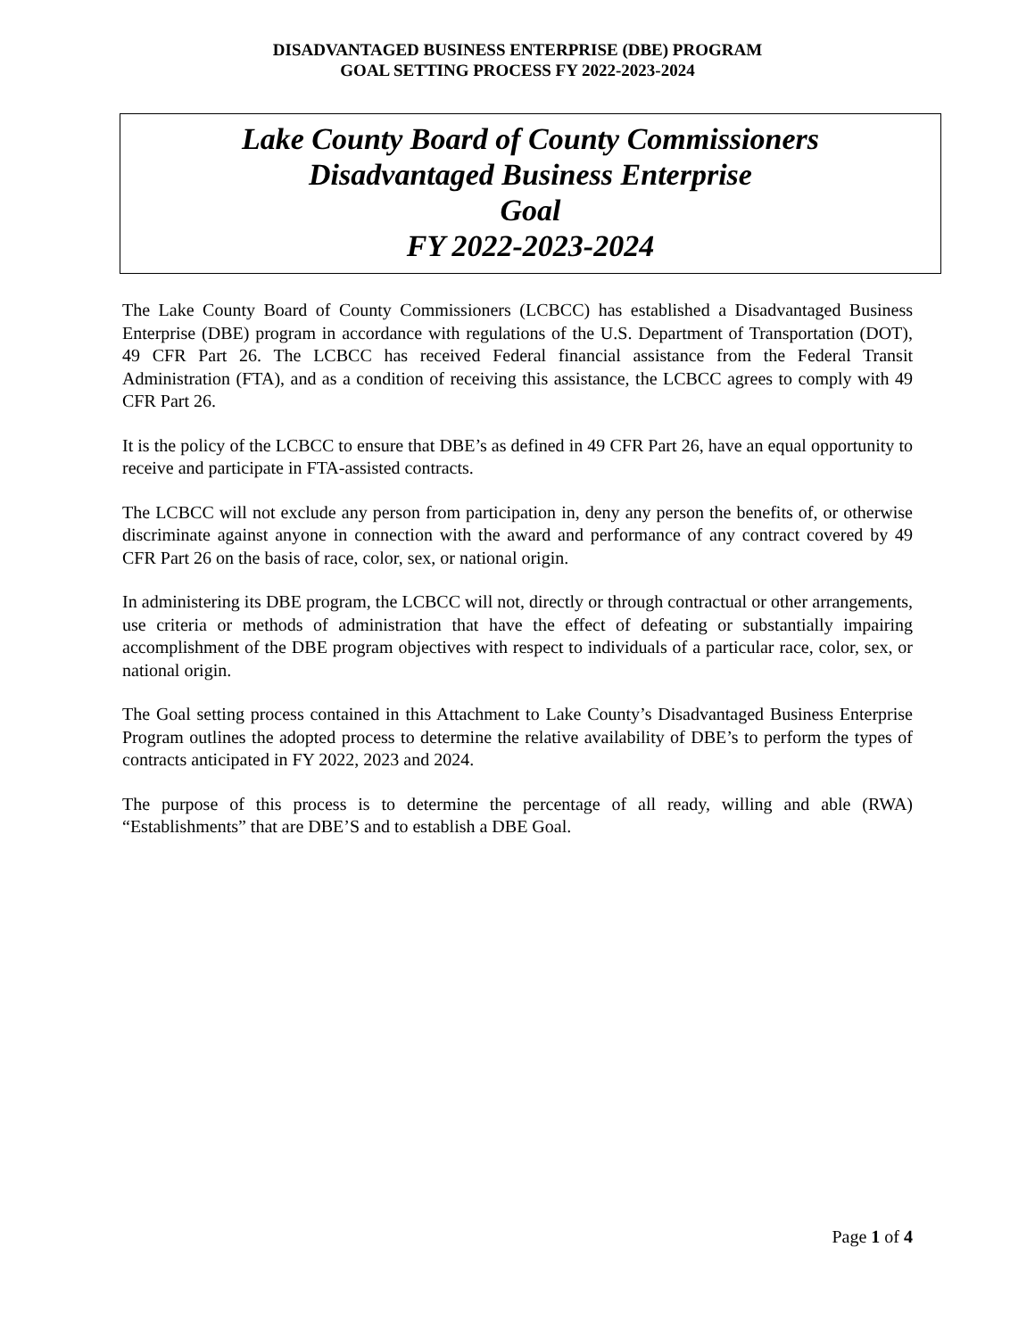DISADVANTAGED BUSINESS ENTERPRISE (DBE) PROGRAM
GOAL SETTING PROCESS FY 2022-2023-2024
Lake County Board of County Commissioners
Disadvantaged Business Enterprise
Goal
FY 2022-2023-2024
The Lake County Board of County Commissioners (LCBCC) has established a Disadvantaged Business Enterprise (DBE) program in accordance with regulations of the U.S. Department of Transportation (DOT), 49 CFR Part 26. The LCBCC has received Federal financial assistance from the Federal Transit Administration (FTA), and as a condition of receiving this assistance, the LCBCC agrees to comply with 49 CFR Part 26.
It is the policy of the LCBCC to ensure that DBE’s as defined in 49 CFR Part 26, have an equal opportunity to receive and participate in FTA-assisted contracts.
The LCBCC will not exclude any person from participation in, deny any person the benefits of, or otherwise discriminate against anyone in connection with the award and performance of any contract covered by 49 CFR Part 26 on the basis of race, color, sex, or national origin.
In administering its DBE program, the LCBCC will not, directly or through contractual or other arrangements, use criteria or methods of administration that have the effect of defeating or substantially impairing accomplishment of the DBE program objectives with respect to individuals of a particular race, color, sex, or national origin.
The Goal setting process contained in this Attachment to Lake County’s Disadvantaged Business Enterprise Program outlines the adopted process to determine the relative availability of DBE’s to perform the types of contracts anticipated in FY 2022, 2023 and 2024.
The purpose of this process is to determine the percentage of all ready, willing and able (RWA) “Establishments” that are DBE’S and to establish a DBE Goal.
Page 1 of 4